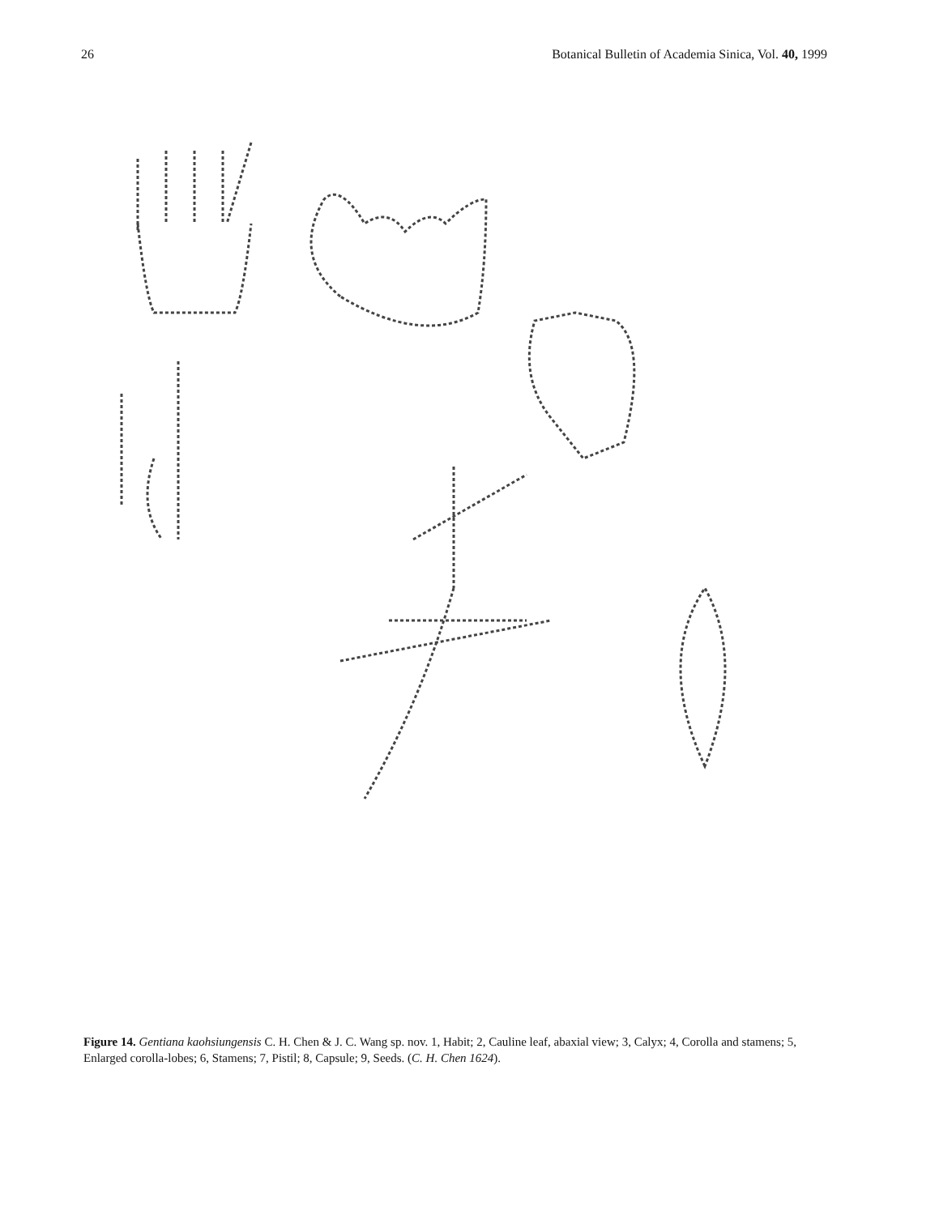26 Botanical Bulletin of Academia Sinica, Vol. 40, 1999
Figure 14. Gentiana kaohsiungensis C. H. Chen & J. C. Wang sp. nov. 1, Habit; 2, Cauline leaf, abaxial view; 3, Calyx; 4, Corolla and stamens; 5, Enlarged corolla-lobes; 6, Stamens; 7, Pistil; 8, Capsule; 9, Seeds. (C. H. Chen 1624).